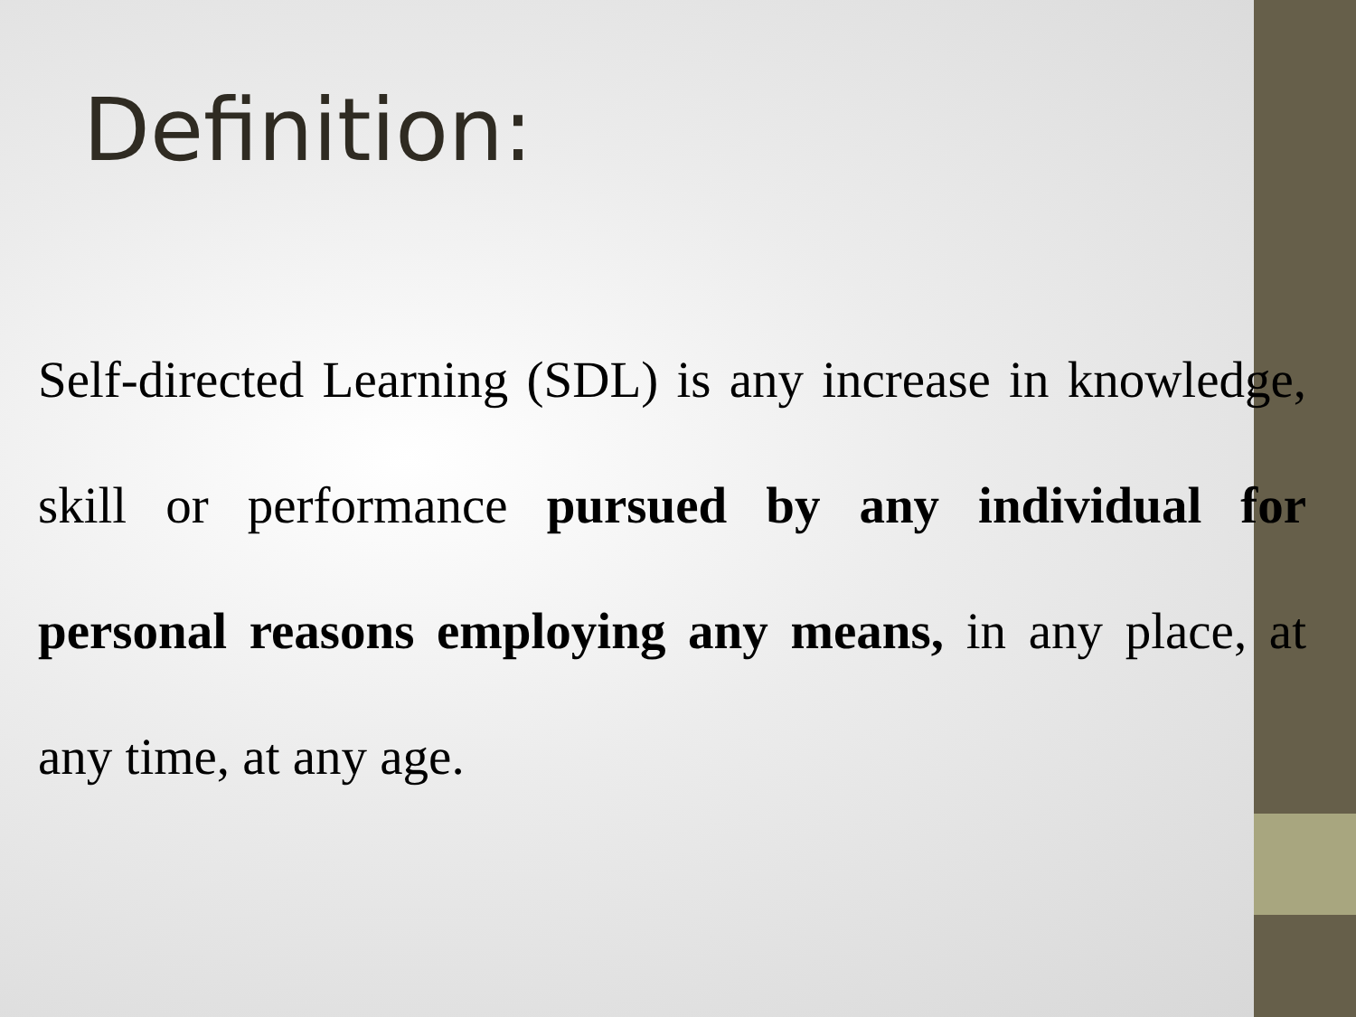Definition:
Self-directed Learning (SDL) is any increase in knowledge, skill or performance pursued by any individual for personal reasons employing any means, in any place, at any time, at any age.